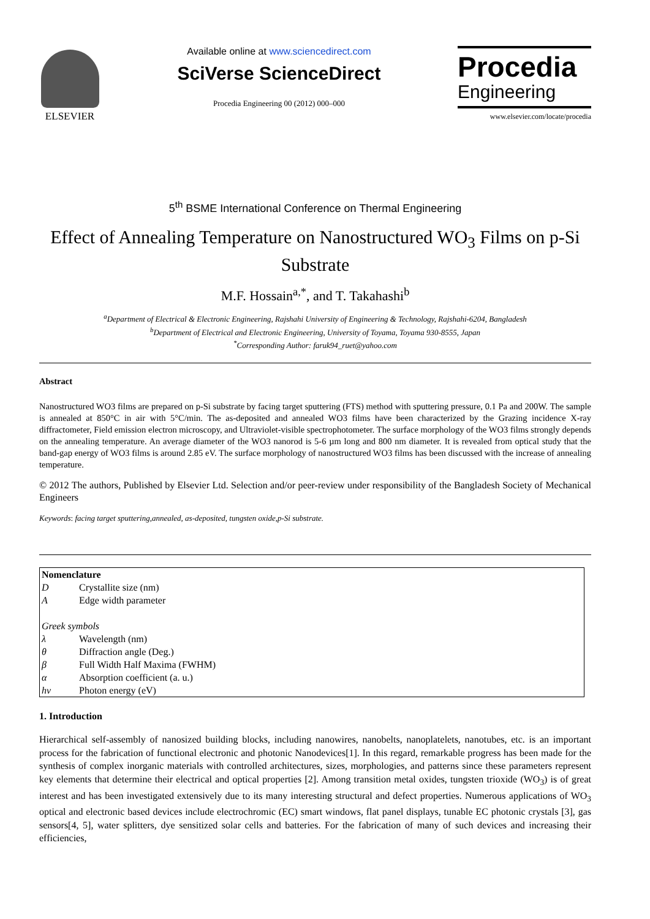ELSEVIER Available online at www.sciencedirect.com
SciVerse ScienceDirect
Procedia Engineering 00 (2012) 000–000
Procedia
Engineering
www.elsevier.com/locate/procedia
5<sup>th</sup> BSME International Conference on Thermal Engineering
Effect of Annealing Temperature on Nanostructured WO<sub>3</sub> Films on p-Si Substrate
M.F. Hossain<sup>a,*</sup>, and T. Takahashi<sup>b</sup>
<sup>a</sup> Department of Electrical & Electronic Engineering, Rajshahi University of Engineering & Technology, Rajshahi-6204, Bangladesh
<sup>b</sup> Department of Electrical and Electronic Engineering, University of Toyama, Toyama 930-8555, Japan
<sup>*</sup> Corresponding Author: faruk94_ruet@yahoo.com
Abstract
Nanostructured WO3 films are prepared on p-Si substrate by facing target sputtering (FTS) method with sputtering pressure, 0.1 Pa and 200W. The sample is annealed at 850°C in air with 5°C/min. The as-deposited and annealed WO3 films have been characterized by the Grazing incidence X-ray diffractometer, Field emission electron microscopy, and Ultraviolet-visible spectrophotometer. The surface morphology of the WO3 films strongly depends on the annealing temperature. An average diameter of the WO3 nanorod is 5-6 µm long and 800 nm diameter. It is revealed from optical study that the band-gap energy of WO3 films is around 2.85 eV. The surface morphology of nanostructured WO3 films has been discussed with the increase of annealing temperature.
© 2012 The authors, Published by Elsevier Ltd. Selection and/or peer-review under responsibility of the Bangladesh Society of Mechanical Engineers
Keywords: facing target sputtering,annealed, as-deposited, tungsten oxide,p-Si substrate.
| Nomenclature | |
| D | Crystallite size (nm) |
| A | Edge width parameter |
| Greek symbols | |
| λ | Wavelength (nm) |
| θ | Diffraction angle (Deg.) |
| β | Full Width Half Maxima (FWHM) |
| α | Absorption coefficient (a. u.) |
| hν | Photon energy (eV) |
1. Introduction
Hierarchical self-assembly of nanosized building blocks, including nanowires, nanobelts, nanoplatelets, nanotubes, etc. is an important process for the fabrication of functional electronic and photonic Nanodevices[1]. In this regard, remarkable progress has been made for the synthesis of complex inorganic materials with controlled architectures, sizes, morphologies, and patterns since these parameters represent key elements that determine their electrical and optical properties [2]. Among transition metal oxides, tungsten trioxide (WO<sub>3</sub>) is of great interest and has been investigated extensively due to its many interesting structural and defect properties. Numerous applications of WO<sub>3</sub> optical and electronic based devices include electrochromic (EC) smart windows, flat panel displays, tunable EC photonic crystals [3], gas sensors[4, 5], water splitters, dye sensitized solar cells and batteries. For the fabrication of many of such devices and increasing their efficiencies,